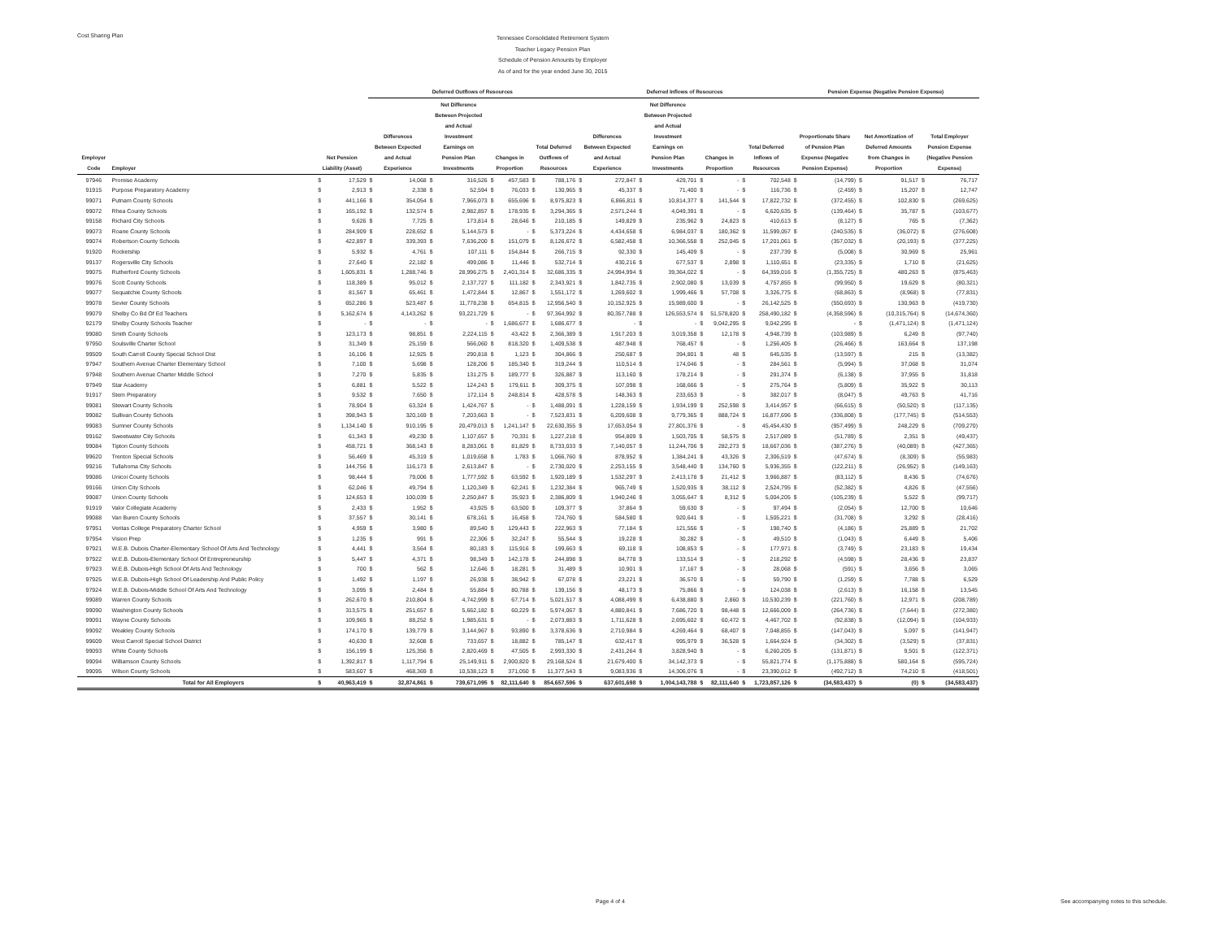Cost Sharing Plan
Tennessee Consolidated Retirement System
Teacher Legacy Pension Plan
Schedule of Pension Amounts by Employer
As of and for the year ended June 30, 2015
| | | | Deferred Outflows of Resources | | | | Deferred Inflows of Resources | | | | Pension Expense (Negative Pension Expense) | | |
| --- | --- | --- | --- | --- | --- | --- | --- | --- | --- | --- | --- | --- | --- |
| Employer Code | Employer | Net Pension Liability (Asset) | Differences Between Expected and Actual Experience | Net Difference Between Projected and Actual Investment Earnings on Pension Plan Investments | Changes in Proportion | Total Deferred Outflows of Resources | Differences Between Expected and Actual Experience | Net Difference Between Projected and Actual Investment Earnings on Pension Plan Investments | Changes in Proportion | Total Deferred Inflows of Resources | Proportionate Share of Pension Plan Expense (Negative Pension Expense) | Net Amortization of Deferred Amounts from Changes in Proportion | Total Employer Pension Expense (Negative Pension Expense) |
| 97946 | Promise Academy | $ 17,529 | $ 14,068 | $ 316,526 | $ 457,583 | $ 788,176 | $ 272,847 | $ 429,701 | $ - | $ 702,548 | $ (14,799) | $ 91,517 | $ 76,717 |
| 91915 | Purpose Preparatory Academy | $ 2,913 | $ 2,338 | $ 52,594 | $ 76,033 | $ 130,965 | $ 45,337 | $ 71,400 | $ - | $ 116,736 | $ (2,459) | $ 15,207 | $ 12,747 |
| 99071 | Putnam County Schools | $ 441,166 | $ 354,054 | $ 7,966,073 | $ 655,696 | $ 8,975,823 | $ 6,866,811 | $ 10,814,377 | $ 141,544 | $ 17,822,732 | $ (372,455) | $ 102,830 | $ (269,625) |
| 99072 | Rhea County Schools | $ 165,192 | $ 132,574 | $ 2,982,857 | $ 178,935 | $ 3,294,365 | $ 2,571,244 | $ 4,049,391 | $ - | $ 6,620,635 | $ (139,464) | $ 35,787 | $ (103,677) |
| 99158 | Richard City Schools | $ 9,626 | $ 7,725 | $ 173,814 | $ 28,646 | $ 210,185 | $ 149,829 | $ 235,962 | $ 24,823 | $ 410,613 | $ (8,127) | $ 765 | $ (7,362) |
| 99073 | Roane County Schools | $ 284,909 | $ 228,652 | $ 5,144,573 | $ - | $ 5,373,224 | $ 4,434,658 | $ 6,984,037 | $ 180,362 | $ 11,599,057 | $ (240,535) | $ (36,072) | $ (276,608) |
| 99074 | Robertson County Schools | $ 422,897 | $ 339,393 | $ 7,636,200 | $ 151,079 | $ 8,126,672 | $ 6,582,458 | $ 10,366,558 | $ 252,045 | $ 17,201,061 | $ (357,032) | $ (20,193) | $ (377,225) |
| 91920 | Rocketship | $ 5,932 | $ 4,761 | $ 107,111 | $ 154,844 | $ 266,715 | $ 92,330 | $ 145,409 | $ - | $ 237,739 | $ (5,008) | $ 30,969 | $ 25,961 |
| 99137 | Rogersville City Schools | $ 27,640 | $ 22,182 | $ 499,086 | $ 11,446 | $ 532,714 | $ 430,216 | $ 677,537 | $ 2,898 | $ 1,110,651 | $ (23,335) | $ 1,710 | $ (21,625) |
| 99075 | Rutherford County Schools | $ 1,605,831 | $ 1,288,746 | $ 28,996,275 | $ 2,401,314 | $ 32,686,335 | $ 24,994,994 | $ 39,364,022 | $ - | $ 64,359,016 | $ (1,355,725) | $ 480,263 | $ (875,463) |
| 99076 | Scott County Schools | $ 118,389 | $ 95,012 | $ 2,137,727 | $ 111,182 | $ 2,343,921 | $ 1,842,735 | $ 2,902,080 | $ 13,039 | $ 4,757,855 | $ (99,950) | $ 19,629 | $ (80,321) |
| 99077 | Sequatchie County Schools | $ 81,567 | $ 65,461 | $ 1,472,844 | $ 12,867 | $ 1,551,172 | $ 1,269,602 | $ 1,999,466 | $ 57,708 | $ 3,326,775 | $ (68,863) | $ (8,968) | $ (77,831) |
| 99078 | Sevier County Schools | $ 652,286 | $ 523,487 | $ 11,778,238 | $ 654,815 | $ 12,956,540 | $ 10,152,925 | $ 15,989,600 | $ - | $ 26,142,525 | $ (550,693) | $ 130,963 | $ (419,730) |
| 99079 | Shelby Co Bd Of Ed Teachers | $ 5,162,674 | $ 4,143,262 | $ 93,221,729 | $ - | $ 97,364,992 | $ 80,357,788 | $ 126,553,574 | $ 51,578,820 | $ 258,490,182 | $ (4,358,596) | $ (10,315,764) | $ (14,674,360) |
| 92179 | Shelby County Schools Teacher | $ - | $ - | $ - | $ 1,686,677 | $ 1,686,677 | $ - | $ - | $ 9,042,295 | $ 9,042,295 | $ - | $ (1,471,124) | $ (1,471,124) |
| 99080 | Smith County Schools | $ 123,173 | $ 98,851 | $ 2,224,115 | $ 43,422 | $ 2,366,389 | $ 1,917,203 | $ 3,019,358 | $ 12,178 | $ 4,948,739 | $ (103,989) | $ 6,249 | $ (97,740) |
| 97950 | Soulsville Charter School | $ 31,349 | $ 25,159 | $ 566,060 | $ 818,320 | $ 1,409,538 | $ 487,948 | $ 768,457 | $ - | $ 1,256,405 | $ (26,466) | $ 163,664 | $ 137,198 |
| 99509 | South Carroll County Special School Dist | $ 16,106 | $ 12,925 | $ 290,818 | $ 1,123 | $ 304,866 | $ 250,687 | $ 394,801 | $ 48 | $ 645,535 | $ (13,597) | $ 215 | $ (13,382) |
| 97947 | Southern Avenue Charter Elementary School | $ 7,100 | $ 5,698 | $ 128,206 | $ 185,340 | $ 319,244 | $ 110,514 | $ 174,046 | $ - | $ 284,561 | $ (5,994) | $ 37,068 | $ 31,074 |
| 97948 | Southern Avenue Charter Middle School | $ 7,270 | $ 5,835 | $ 131,275 | $ 189,777 | $ 326,887 | $ 113,160 | $ 178,214 | $ - | $ 291,374 | $ (6,138) | $ 37,955 | $ 31,818 |
| 97949 | Star Academy | $ 6,881 | $ 5,522 | $ 124,243 | $ 179,611 | $ 309,375 | $ 107,098 | $ 168,666 | $ - | $ 275,764 | $ (5,809) | $ 35,922 | $ 30,113 |
| 91917 | Stem Preparatory | $ 9,532 | $ 7,650 | $ 172,114 | $ 248,814 | $ 428,578 | $ 148,363 | $ 233,653 | $ - | $ 382,017 | $ (8,047) | $ 49,763 | $ 41,716 |
| 99081 | Stewart County Schools | $ 78,904 | $ 63,324 | $ 1,424,767 | $ - | $ 1,488,091 | $ 1,228,159 | $ 1,934,199 | $ 252,598 | $ 3,414,957 | $ (66,615) | $ (50,520) | $ (117,135) |
| 99082 | Sullivan County Schools | $ 398,943 | $ 320,169 | $ 7,203,663 | $ - | $ 7,523,831 | $ 6,209,608 | $ 9,779,365 | $ 888,724 | $ 16,877,696 | $ (336,808) | $ (177,745) | $ (514,553) |
| 99083 | Sumner County Schools | $ 1,134,140 | $ 910,195 | $ 20,479,013 | $ 1,241,147 | $ 22,630,355 | $ 17,653,054 | $ 27,801,376 | $ - | $ 45,454,430 | $ (957,499) | $ 248,229 | $ (709,270) |
| 99162 | Sweetwater City Schools | $ 61,343 | $ 49,230 | $ 1,107,657 | $ 70,331 | $ 1,227,218 | $ 954,809 | $ 1,503,705 | $ 58,575 | $ 2,517,089 | $ (51,789) | $ 2,351 | $ (49,437) |
| 99084 | Tipton County Schools | $ 458,721 | $ 368,143 | $ 8,283,061 | $ 81,829 | $ 8,733,033 | $ 7,140,057 | $ 11,244,706 | $ 282,273 | $ 18,667,036 | $ (387,276) | $ (40,089) | $ (427,365) |
| 99620 | Trenton Special Schools | $ 56,469 | $ 45,319 | $ 1,019,658 | $ 1,783 | $ 1,066,760 | $ 878,952 | $ 1,384,241 | $ 43,326 | $ 2,306,519 | $ (47,674) | $ (8,309) | $ (55,983) |
| 99216 | Tullahoma City Schools | $ 144,756 | $ 116,173 | $ 2,613,847 | $ - | $ 2,730,020 | $ 2,253,155 | $ 3,548,440 | $ 134,760 | $ 5,936,355 | $ (122,211) | $ (26,952) | $ (149,163) |
| 99086 | Unicoi County Schools | $ 98,444 | $ 79,006 | $ 1,777,592 | $ 63,592 | $ 1,920,189 | $ 1,532,297 | $ 2,413,178 | $ 21,412 | $ 3,966,887 | $ (83,112) | $ 8,436 | $ (74,676) |
| 99166 | Union City Schools | $ 62,046 | $ 49,794 | $ 1,120,349 | $ 62,241 | $ 1,232,384 | $ 965,749 | $ 1,520,935 | $ 38,112 | $ 2,524,795 | $ (52,382) | $ 4,826 | $ (47,556) |
| 99087 | Union County Schools | $ 124,653 | $ 100,039 | $ 2,250,847 | $ 35,923 | $ 2,386,809 | $ 1,940,246 | $ 3,055,647 | $ 8,312 | $ 5,004,205 | $ (105,239) | $ 5,522 | $ (99,717) |
| 91919 | Valor Collegiate Academy | $ 2,433 | $ 1,952 | $ 43,925 | $ 63,500 | $ 109,377 | $ 37,864 | $ 59,630 | $ - | $ 97,494 | $ (2,054) | $ 12,700 | $ 10,646 |
| 99088 | Van Buren County Schools | $ 37,557 | $ 30,141 | $ 678,161 | $ 16,458 | $ 724,760 | $ 584,580 | $ 920,641 | $ - | $ 1,505,221 | $ (31,708) | $ 3,292 | $ (28,416) |
| 97951 | Veritas College Preparatory Charter School | $ 4,959 | $ 3,980 | $ 89,540 | $ 129,443 | $ 222,963 | $ 77,184 | $ 121,556 | $ - | $ 198,740 | $ (4,186) | $ 25,889 | $ 21,702 |
| 97954 | Vision Prep | $ 1,235 | $ 991 | $ 22,306 | $ 32,247 | $ 55,544 | $ 19,228 | $ 30,282 | $ - | $ 49,510 | $ (1,043) | $ 6,449 | $ 5,406 |
| 97921 | W.E.B. Dubois Charter-Elementary School Of Arts And Technology | $ 4,441 | $ 3,564 | $ 80,183 | $ 115,916 | $ 199,663 | $ 69,118 | $ 108,853 | $ - | $ 177,971 | $ (3,749) | $ 23,183 | $ 19,434 |
| 97922 | W.E.B. Dubois-Elementary School Of Entrepreneurship | $ 5,447 | $ 4,371 | $ 98,349 | $ 142,178 | $ 244,898 | $ 84,778 | $ 133,514 | $ - | $ 218,292 | $ (4,598) | $ 28,436 | $ 23,837 |
| 97923 | W.E.B. Dubois-High School Of Arts And Technology | $ 700 | $ 562 | $ 12,646 | $ 18,281 | $ 31,489 | $ 10,901 | $ 17,167 | $ - | $ 28,068 | $ (591) | $ 3,656 | $ 3,065 |
| 97925 | W.E.B. Dubois-High School Of Leadership And Public Policy | $ 1,492 | $ 1,197 | $ 26,938 | $ 38,942 | $ 67,078 | $ 23,221 | $ 36,570 | $ - | $ 59,790 | $ (1,259) | $ 7,788 | $ 6,529 |
| 97924 | W.E.B. Dubois-Middle School Of Arts And Technology | $ 3,095 | $ 2,484 | $ 55,884 | $ 80,788 | $ 139,156 | $ 48,173 | $ 75,866 | $ - | $ 124,038 | $ (2,613) | $ 16,158 | $ 13,545 |
| 99089 | Warren County Schools | $ 262,670 | $ 210,804 | $ 4,742,999 | $ 67,714 | $ 5,021,517 | $ 4,088,499 | $ 6,438,880 | $ 2,860 | $ 10,530,239 | $ (221,760) | $ 12,971 | $ (208,789) |
| 99090 | Washington County Schools | $ 313,575 | $ 251,657 | $ 5,662,182 | $ 60,229 | $ 5,974,067 | $ 4,880,841 | $ 7,686,720 | $ 98,448 | $ 12,666,009 | $ (264,736) | $ (7,644) | $ (272,380) |
| 99091 | Wayne County Schools | $ 109,965 | $ 88,252 | $ 1,985,631 | $ - | $ 2,073,883 | $ 1,711,628 | $ 2,695,602 | $ 60,472 | $ 4,467,702 | $ (92,838) | $ (12,094) | $ (104,933) |
| 99092 | Weakley County Schools | $ 174,170 | $ 139,779 | $ 3,144,967 | $ 93,890 | $ 3,378,636 | $ 2,710,984 | $ 4,269,464 | $ 68,407 | $ 7,048,855 | $ (147,043) | $ 5,097 | $ (141,947) |
| 99609 | West Carroll Special School District | $ 40,630 | $ 32,608 | $ 733,657 | $ 18,882 | $ 785,147 | $ 632,417 | $ 995,979 | $ 36,528 | $ 1,664,924 | $ (34,302) | $ (3,529) | $ (37,831) |
| 99093 | White County Schools | $ 156,199 | $ 125,356 | $ 2,820,469 | $ 47,505 | $ 2,993,330 | $ 2,431,264 | $ 3,828,940 | $ - | $ 6,260,205 | $ (131,871) | $ 9,501 | $ (122,371) |
| 99094 | Williamson County Schools | $ 1,392,817 | $ 1,117,794 | $ 25,149,911 | $ 2,900,820 | $ 29,168,524 | $ 21,679,400 | $ 34,142,373 | $ - | $ 55,821,774 | $ (1,175,888) | $ 580,164 | $ (595,724) |
| 99095 | Wilson County Schools | $ 583,607 | $ 468,369 | $ 10,538,123 | $ 371,050 | $ 11,377,543 | $ 9,083,936 | $ 14,306,076 | $ - | $ 23,390,012 | $ (492,712) | $ 74,210 | $ (418,501) |
| | Total for All Employers | $ 40,963,419 | $ 32,874,861 | $ 739,671,095 | $ 82,111,640 | $ 854,657,596 | $ 637,601,698 | $ 1,004,143,788 | $ 82,111,640 | $ 1,723,857,126 | $ (34,583,437) | $ (0) | $ (34,583,437) |
Page 4 of 4 See accompanying notes to this schedule.